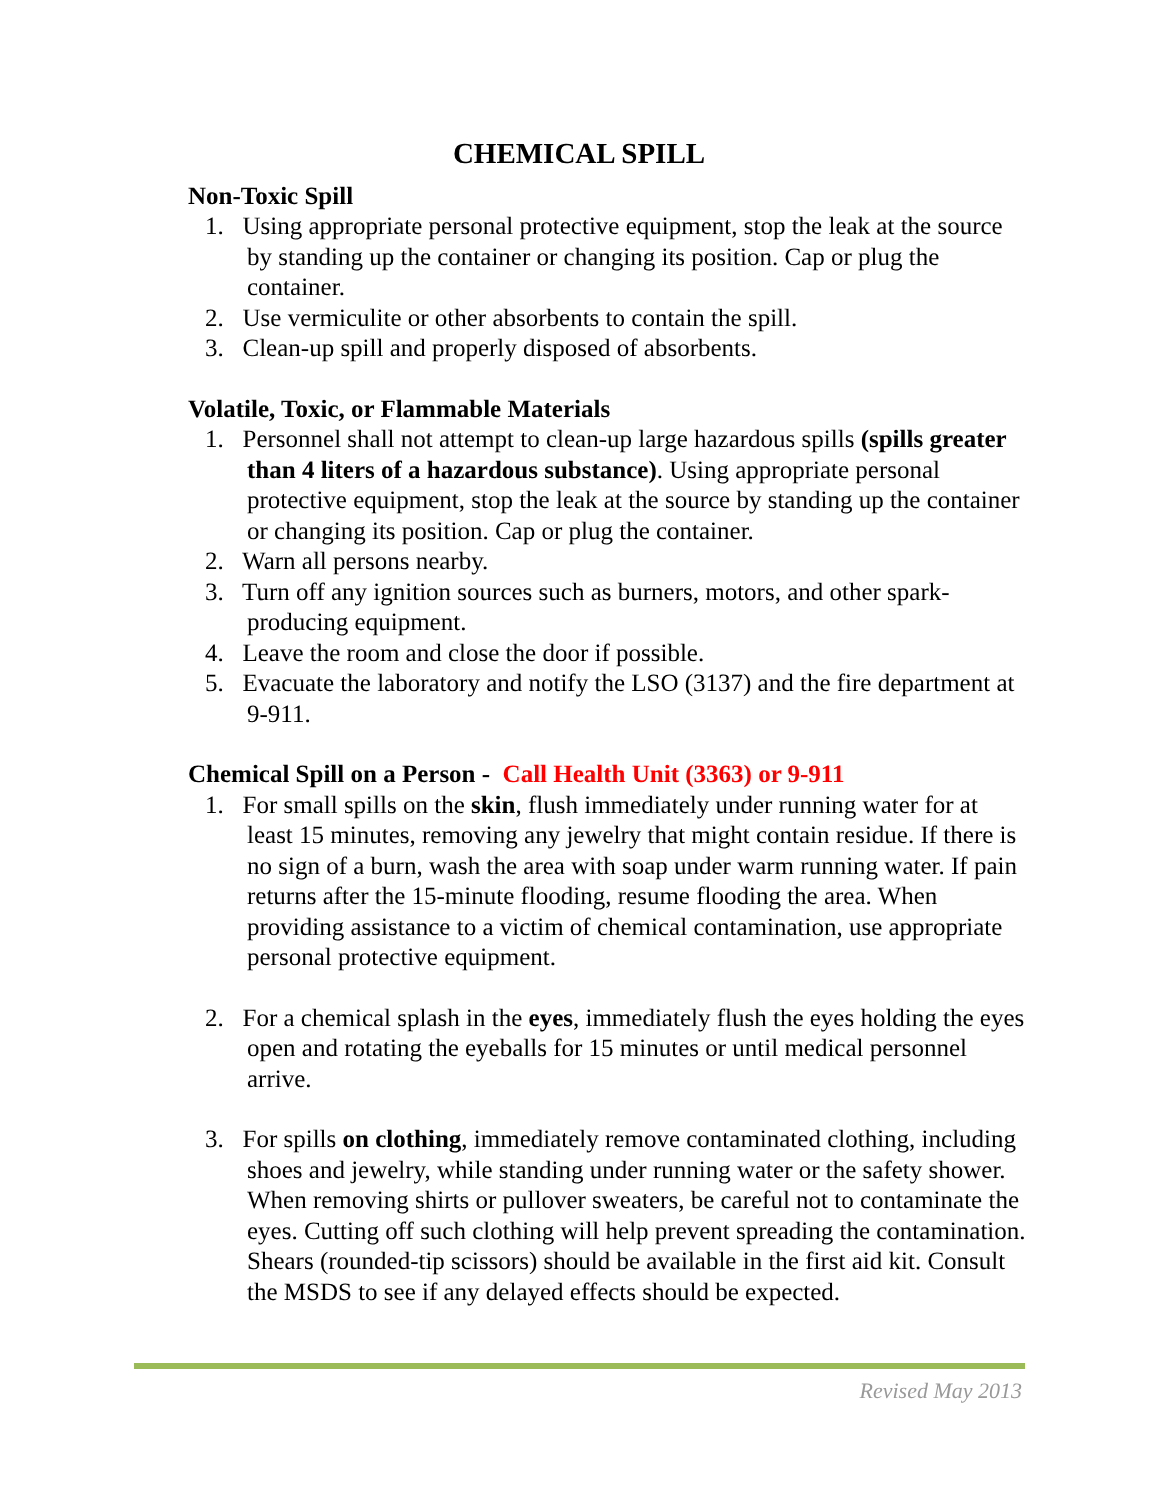CHEMICAL SPILL
Non-Toxic Spill
1. Using appropriate personal protective equipment, stop the leak at the source by standing up the container or changing its position. Cap or plug the container.
2. Use vermiculite or other absorbents to contain the spill.
3. Clean-up spill and properly disposed of absorbents.
Volatile, Toxic, or Flammable Materials
1. Personnel shall not attempt to clean-up large hazardous spills (spills greater than 4 liters of a hazardous substance). Using appropriate personal protective equipment, stop the leak at the source by standing up the container or changing its position. Cap or plug the container.
2. Warn all persons nearby.
3. Turn off any ignition sources such as burners, motors, and other spark-producing equipment.
4. Leave the room and close the door if possible.
5. Evacuate the laboratory and notify the LSO (3137) and the fire department at 9-911.
Chemical Spill on a Person - Call Health Unit (3363) or 9-911
1. For small spills on the skin, flush immediately under running water for at least 15 minutes, removing any jewelry that might contain residue. If there is no sign of a burn, wash the area with soap under warm running water. If pain returns after the 15-minute flooding, resume flooding the area. When providing assistance to a victim of chemical contamination, use appropriate personal protective equipment.
2. For a chemical splash in the eyes, immediately flush the eyes holding the eyes open and rotating the eyeballs for 15 minutes or until medical personnel arrive.
3. For spills on clothing, immediately remove contaminated clothing, including shoes and jewelry, while standing under running water or the safety shower. When removing shirts or pullover sweaters, be careful not to contaminate the eyes. Cutting off such clothing will help prevent spreading the contamination. Shears (rounded-tip scissors) should be available in the first aid kit. Consult the MSDS to see if any delayed effects should be expected.
Revised May 2013